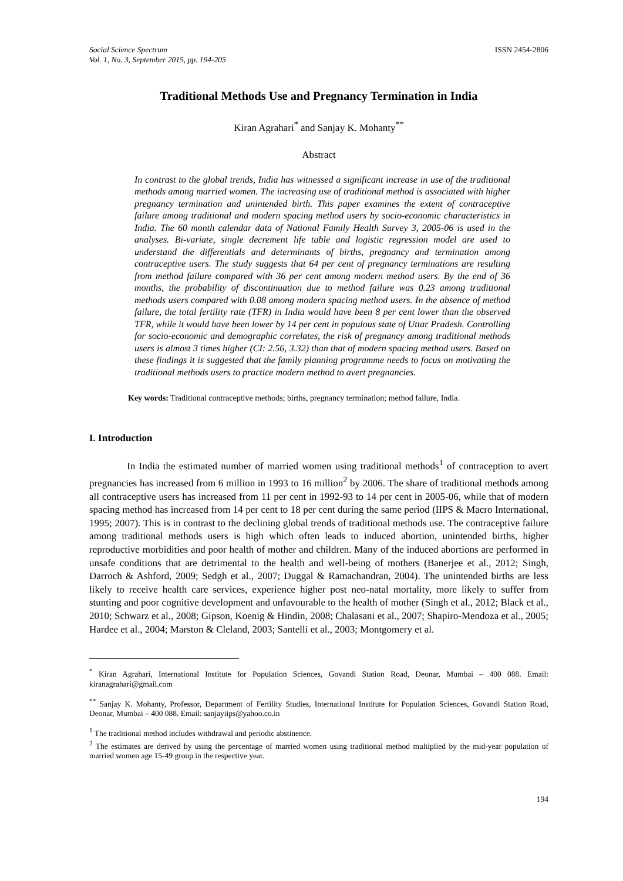Social Science Spectrum
Vol. 1, No. 3, September 2015, pp. 194-205
ISSN 2454-2806
Traditional Methods Use and Pregnancy Termination in India
Kiran Agrahari<sup>*</sup> and Sanjay K. Mohanty<sup>**</sup>
Abstract
In contrast to the global trends, India has witnessed a significant increase in use of the traditional methods among married women. The increasing use of traditional method is associated with higher pregnancy termination and unintended birth. This paper examines the extent of contraceptive failure among traditional and modern spacing method users by socio-economic characteristics in India. The 60 month calendar data of National Family Health Survey 3, 2005-06 is used in the analyses. Bi-variate, single decrement life table and logistic regression model are used to understand the differentials and determinants of births, pregnancy and termination among contraceptive users. The study suggests that 64 per cent of pregnancy terminations are resulting from method failure compared with 36 per cent among modern method users. By the end of 36 months, the probability of discontinuation due to method failure was 0.23 among traditional methods users compared with 0.08 among modern spacing method users. In the absence of method failure, the total fertility rate (TFR) in India would have been 8 per cent lower than the observed TFR, while it would have been lower by 14 per cent in populous state of Uttar Pradesh. Controlling for socio-economic and demographic correlates, the risk of pregnancy among traditional methods users is almost 3 times higher (CI: 2.56, 3.32) than that of modern spacing method users. Based on these findings it is suggested that the family planning programme needs to focus on motivating the traditional methods users to practice modern method to avert pregnancies.
Key words: Traditional contraceptive methods; births, pregnancy termination; method failure, India.
I. Introduction
In India the estimated number of married women using traditional methods<sup>1</sup> of contraception to avert pregnancies has increased from 6 million in 1993 to 16 million<sup>2</sup> by 2006. The share of traditional methods among all contraceptive users has increased from 11 per cent in 1992-93 to 14 per cent in 2005-06, while that of modern spacing method has increased from 14 per cent to 18 per cent during the same period (IIPS & Macro International, 1995; 2007). This is in contrast to the declining global trends of traditional methods use. The contraceptive failure among traditional methods users is high which often leads to induced abortion, unintended births, higher reproductive morbidities and poor health of mother and children. Many of the induced abortions are performed in unsafe conditions that are detrimental to the health and well-being of mothers (Banerjee et al., 2012; Singh, Darroch & Ashford, 2009; Sedgh et al., 2007; Duggal & Ramachandran, 2004). The unintended births are less likely to receive health care services, experience higher post neo-natal mortality, more likely to suffer from stunting and poor cognitive development and unfavourable to the health of mother (Singh et al., 2012; Black et al., 2010; Schwarz et al., 2008; Gipson, Koenig & Hindin, 2008; Chalasani et al., 2007; Shapiro-Mendoza et al., 2005; Hardee et al., 2004; Marston & Cleland, 2003; Santelli et al., 2003; Montgomery et al.
<sup>*</sup> Kiran Agrahari, International Institute for Population Sciences, Govandi Station Road, Deonar, Mumbai – 400 088. Email: kiranagrahari@gmail.com
<sup>**</sup> Sanjay K. Mohanty, Professor, Department of Fertility Studies, International Institute for Population Sciences, Govandi Station Road, Deonar, Mumbai – 400 088. Email: sanjayiips@yahoo.co.in
<sup>1</sup> The traditional method includes withdrawal and periodic abstinence.
<sup>2</sup> The estimates are derived by using the percentage of married women using traditional method multiplied by the mid-year population of married women age 15-49 group in the respective year.
194